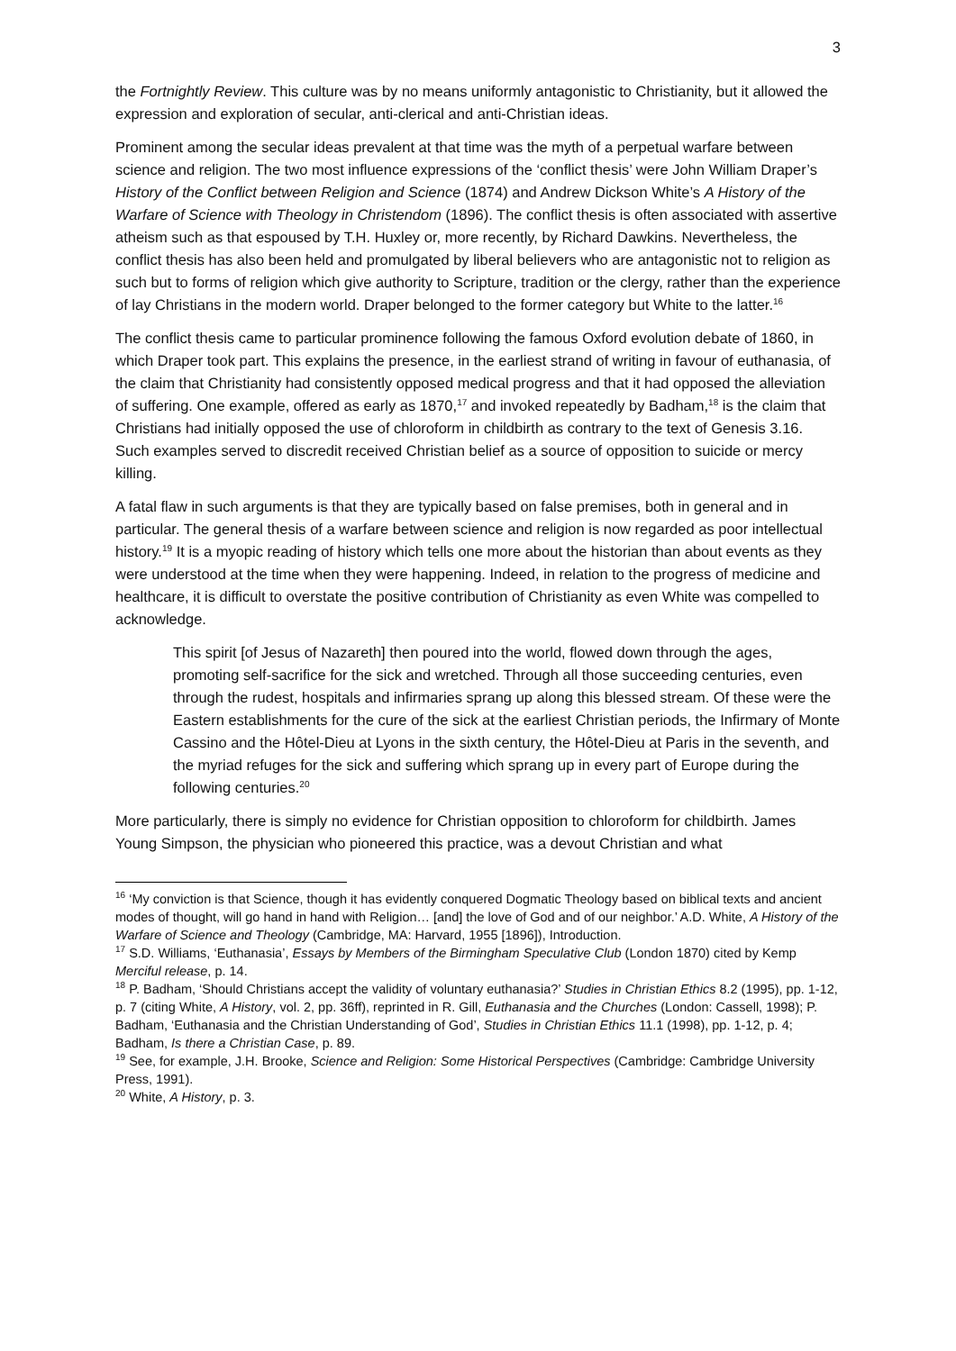3
the Fortnightly Review. This culture was by no means uniformly antagonistic to Christianity, but it allowed the expression and exploration of secular, anti-clerical and anti-Christian ideas.
Prominent among the secular ideas prevalent at that time was the myth of a perpetual warfare between science and religion. The two most influence expressions of the ‘conflict thesis’ were John William Draper’s History of the Conflict between Religion and Science (1874) and Andrew Dickson White’s A History of the Warfare of Science with Theology in Christendom (1896). The conflict thesis is often associated with assertive atheism such as that espoused by T.H. Huxley or, more recently, by Richard Dawkins. Nevertheless, the conflict thesis has also been held and promulgated by liberal believers who are antagonistic not to religion as such but to forms of religion which give authority to Scripture, tradition or the clergy, rather than the experience of lay Christians in the modern world. Draper belonged to the former category but White to the latter.<sup>16</sup>
The conflict thesis came to particular prominence following the famous Oxford evolution debate of 1860, in which Draper took part. This explains the presence, in the earliest strand of writing in favour of euthanasia, of the claim that Christianity had consistently opposed medical progress and that it had opposed the alleviation of suffering. One example, offered as early as 1870,<sup>17</sup> and invoked repeatedly by Badham,<sup>18</sup> is the claim that Christians had initially opposed the use of chloroform in childbirth as contrary to the text of Genesis 3.16. Such examples served to discredit received Christian belief as a source of opposition to suicide or mercy killing.
A fatal flaw in such arguments is that they are typically based on false premises, both in general and in particular. The general thesis of a warfare between science and religion is now regarded as poor intellectual history.<sup>19</sup> It is a myopic reading of history which tells one more about the historian than about events as they were understood at the time when they were happening. Indeed, in relation to the progress of medicine and healthcare, it is difficult to overstate the positive contribution of Christianity as even White was compelled to acknowledge.
This spirit [of Jesus of Nazareth] then poured into the world, flowed down through the ages, promoting self-sacrifice for the sick and wretched. Through all those succeeding centuries, even through the rudest, hospitals and infirmaries sprang up along this blessed stream. Of these were the Eastern establishments for the cure of the sick at the earliest Christian periods, the Infirmary of Monte Cassino and the Hôtel-Dieu at Lyons in the sixth century, the Hôtel-Dieu at Paris in the seventh, and the myriad refuges for the sick and suffering which sprang up in every part of Europe during the following centuries.<sup>20</sup>
More particularly, there is simply no evidence for Christian opposition to chloroform for childbirth. James Young Simpson, the physician who pioneered this practice, was a devout Christian and what
<sup>16</sup> ‘My conviction is that Science, though it has evidently conquered Dogmatic Theology based on biblical texts and ancient modes of thought, will go hand in hand with Religion… [and] the love of God and of our neighbor.’ A.D. White, A History of the Warfare of Science and Theology (Cambridge, MA: Harvard, 1955 [1896]), Introduction.
<sup>17</sup> S.D. Williams, ‘Euthanasia’, Essays by Members of the Birmingham Speculative Club (London 1870) cited by Kemp Merciful release, p. 14.
<sup>18</sup> P. Badham, ‘Should Christians accept the validity of voluntary euthanasia?’ Studies in Christian Ethics 8.2 (1995), pp. 1-12, p. 7 (citing White, A History, vol. 2, pp. 36ff), reprinted in R. Gill, Euthanasia and the Churches (London: Cassell, 1998); P. Badham, ‘Euthanasia and the Christian Understanding of God’, Studies in Christian Ethics 11.1 (1998), pp. 1-12, p. 4; Badham, Is there a Christian Case, p. 89.
<sup>19</sup> See, for example, J.H. Brooke, Science and Religion: Some Historical Perspectives (Cambridge: Cambridge University Press, 1991).
<sup>20</sup> White, A History, p. 3.